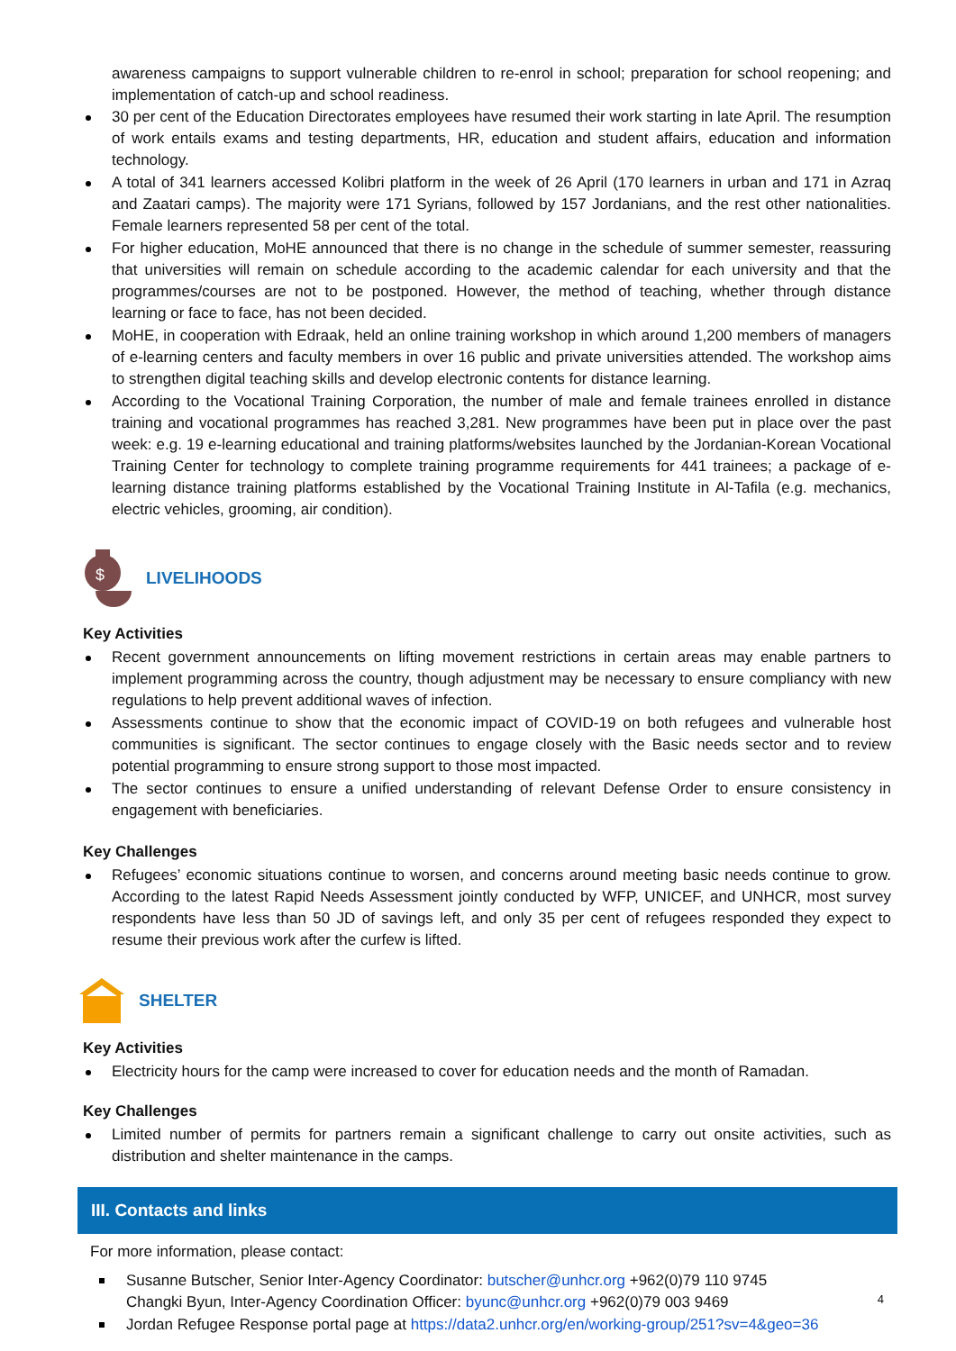awareness campaigns to support vulnerable children to re-enrol in school; preparation for school reopening; and implementation of catch-up and school readiness.
30 per cent of the Education Directorates employees have resumed their work starting in late April. The resumption of work entails exams and testing departments, HR, education and student affairs, education and information technology.
A total of 341 learners accessed Kolibri platform in the week of 26 April (170 learners in urban and 171 in Azraq and Zaatari camps). The majority were 171 Syrians, followed by 157 Jordanians, and the rest other nationalities. Female learners represented 58 per cent of the total.
For higher education, MoHE announced that there is no change in the schedule of summer semester, reassuring that universities will remain on schedule according to the academic calendar for each university and that the programmes/courses are not to be postponed. However, the method of teaching, whether through distance learning or face to face, has not been decided.
MoHE, in cooperation with Edraak, held an online training workshop in which around 1,200 members of managers of e-learning centers and faculty members in over 16 public and private universities attended. The workshop aims to strengthen digital teaching skills and develop electronic contents for distance learning.
According to the Vocational Training Corporation, the number of male and female trainees enrolled in distance training and vocational programmes has reached 3,281. New programmes have been put in place over the past week: e.g. 19 e-learning educational and training platforms/websites launched by the Jordanian-Korean Vocational Training Center for technology to complete training programme requirements for 441 trainees; a package of e-learning distance training platforms established by the Vocational Training Institute in Al-Tafila (e.g. mechanics, electric vehicles, grooming, air condition).
$
LIVELIHOODS
Key Activities
Recent government announcements on lifting movement restrictions in certain areas may enable partners to implement programming across the country, though adjustment may be necessary to ensure compliancy with new regulations to help prevent additional waves of infection.
Assessments continue to show that the economic impact of COVID-19 on both refugees and vulnerable host communities is significant. The sector continues to engage closely with the Basic needs sector and to review potential programming to ensure strong support to those most impacted.
The sector continues to ensure a unified understanding of relevant Defense Order to ensure consistency in engagement with beneficiaries.
Key Challenges
Refugees’ economic situations continue to worsen, and concerns around meeting basic needs continue to grow. According to the latest Rapid Needs Assessment jointly conducted by WFP, UNICEF, and UNHCR, most survey respondents have less than 50 JD of savings left, and only 35 per cent of refugees responded they expect to resume their previous work after the curfew is lifted.
SHELTER
Key Activities
Electricity hours for the camp were increased to cover for education needs and the month of Ramadan.
Key Challenges
Limited number of permits for partners remain a significant challenge to carry out onsite activities, such as distribution and shelter maintenance in the camps.
III. Contacts and links
For more information, please contact:
Susanne Butscher, Senior Inter-Agency Coordinator: butscher@unhcr.org +962(0)79 110 9745
Changki Byun, Inter-Agency Coordination Officer: byunc@unhcr.org +962(0)79 003 9469
Jordan Refugee Response portal page at https://data2.unhcr.org/en/working-group/251?sv=4&geo=36
4